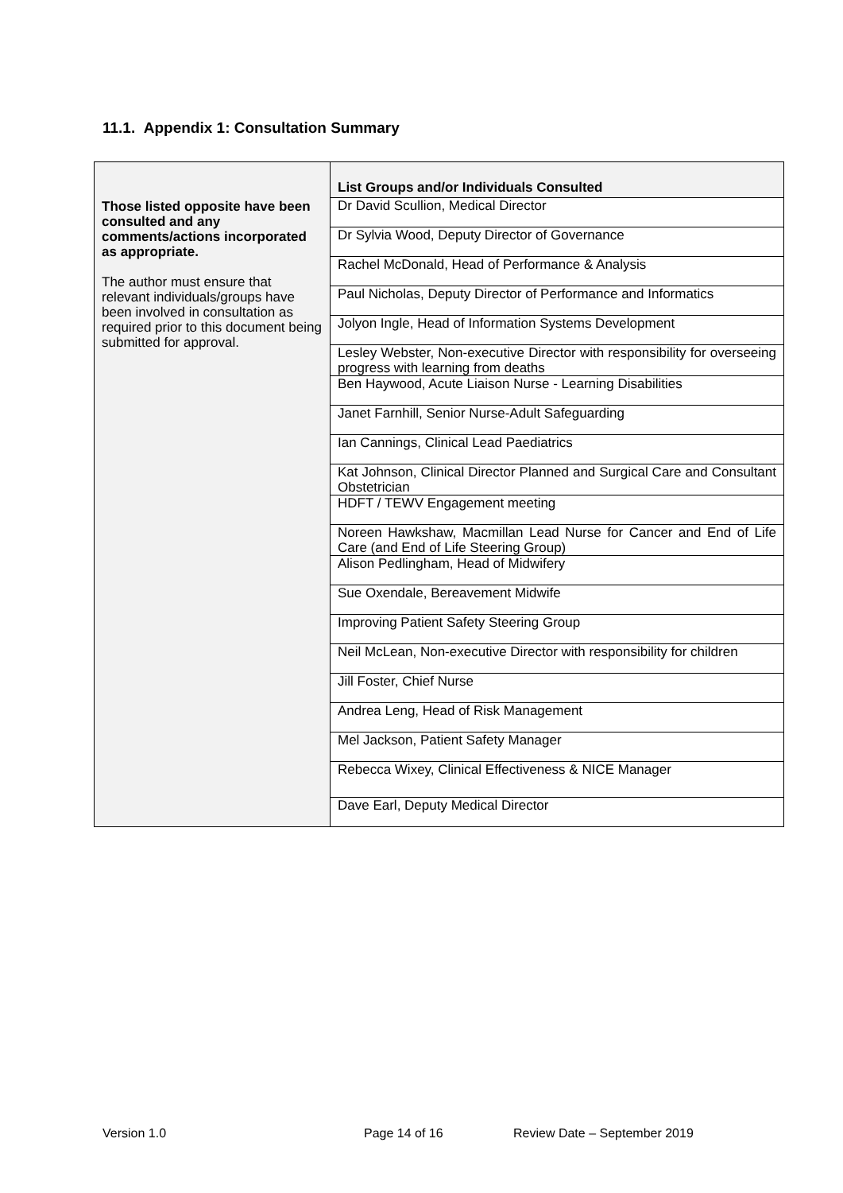11.1. Appendix 1: Consultation Summary
| Those listed opposite have been consulted and any comments/actions incorporated as appropriate. The author must ensure that relevant individuals/groups have been involved in consultation as required prior to this document being submitted for approval. | List Groups and/or Individuals Consulted |
| | Dr David Scullion, Medical Director |
| | Dr Sylvia Wood, Deputy Director of Governance |
| | Rachel McDonald, Head of Performance & Analysis |
| | Paul Nicholas, Deputy Director of Performance and Informatics |
| | Jolyon Ingle, Head of Information Systems Development |
| | Lesley Webster, Non-executive Director with responsibility for overseeing progress with learning from deaths |
| | Ben Haywood, Acute Liaison Nurse - Learning Disabilities |
| | Janet Farnhill, Senior Nurse-Adult Safeguarding |
| | Ian Cannings, Clinical Lead Paediatrics |
| | Kat Johnson, Clinical Director Planned and Surgical Care and Consultant Obstetrician |
| | HDFT / TEWV Engagement meeting |
| | Noreen Hawkshaw, Macmillan Lead Nurse for Cancer and End of Life Care (and End of Life Steering Group) |
| | Alison Pedlingham, Head of Midwifery |
| | Sue Oxendale, Bereavement Midwife |
| | Improving Patient Safety Steering Group |
| | Neil McLean, Non-executive Director with responsibility for children |
| | Jill Foster, Chief Nurse |
| | Andrea Leng, Head of Risk Management |
| | Mel Jackson, Patient Safety Manager |
| | Rebecca Wixey, Clinical Effectiveness & NICE Manager |
| | Dave Earl, Deputy Medical Director |
Version 1.0 Page 14 of 16 Review Date – September 2019